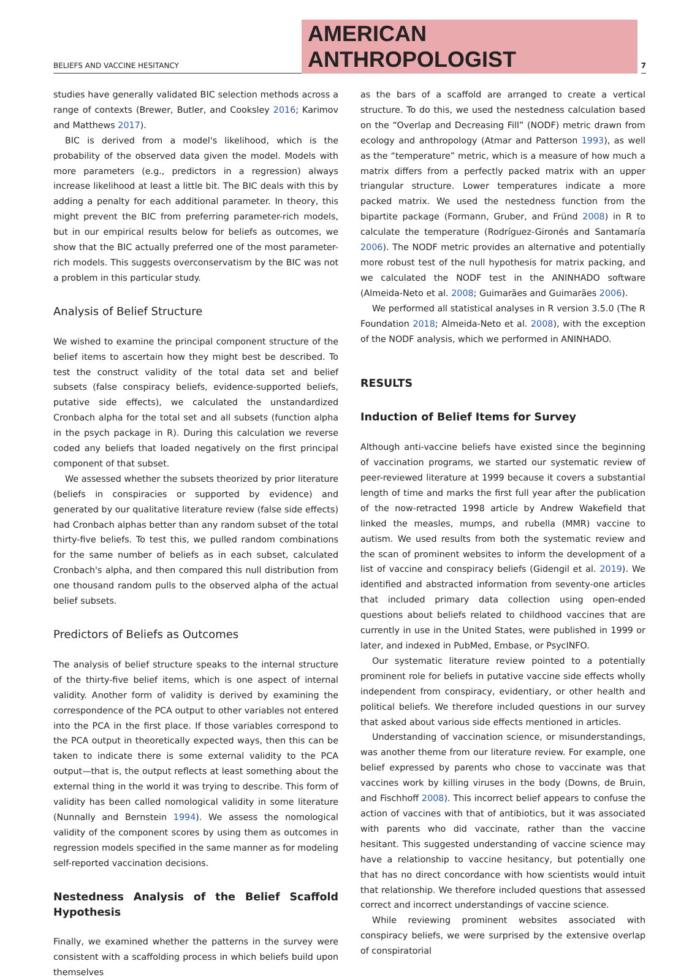BELIEFS AND VACCINE HESITANCY
AMERICAN ANTHROPOLOGIST
7
studies have generally validated BIC selection methods across a range of contexts (Brewer, Butler, and Cooksley 2016; Karimov and Matthews 2017).
BIC is derived from a model's likelihood, which is the probability of the observed data given the model. Models with more parameters (e.g., predictors in a regression) always increase likelihood at least a little bit. The BIC deals with this by adding a penalty for each additional parameter. In theory, this might prevent the BIC from preferring parameter-rich models, but in our empirical results below for beliefs as outcomes, we show that the BIC actually preferred one of the most parameter-rich models. This suggests overconservatism by the BIC was not a problem in this particular study.
Analysis of Belief Structure
We wished to examine the principal component structure of the belief items to ascertain how they might best be described. To test the construct validity of the total data set and belief subsets (false conspiracy beliefs, evidence-supported beliefs, putative side effects), we calculated the unstandardized Cronbach alpha for the total set and all subsets (function alpha in the psych package in R). During this calculation we reverse coded any beliefs that loaded negatively on the first principal component of that subset.
We assessed whether the subsets theorized by prior literature (beliefs in conspiracies or supported by evidence) and generated by our qualitative literature review (false side effects) had Cronbach alphas better than any random subset of the total thirty-five beliefs. To test this, we pulled random combinations for the same number of beliefs as in each subset, calculated Cronbach's alpha, and then compared this null distribution from one thousand random pulls to the observed alpha of the actual belief subsets.
Predictors of Beliefs as Outcomes
The analysis of belief structure speaks to the internal structure of the thirty-five belief items, which is one aspect of internal validity. Another form of validity is derived by examining the correspondence of the PCA output to other variables not entered into the PCA in the first place. If those variables correspond to the PCA output in theoretically expected ways, then this can be taken to indicate there is some external validity to the PCA output—that is, the output reflects at least something about the external thing in the world it was trying to describe. This form of validity has been called nomological validity in some literature (Nunnally and Bernstein 1994). We assess the nomological validity of the component scores by using them as outcomes in regression models specified in the same manner as for modeling self-reported vaccination decisions.
Nestedness Analysis of the Belief Scaffold Hypothesis
Finally, we examined whether the patterns in the survey were consistent with a scaffolding process in which beliefs build upon themselves
as the bars of a scaffold are arranged to create a vertical structure. To do this, we used the nestedness calculation based on the “Overlap and Decreasing Fill” (NODF) metric drawn from ecology and anthropology (Atmar and Patterson 1993), as well as the “temperature” metric, which is a measure of how much a matrix differs from a perfectly packed matrix with an upper triangular structure. Lower temperatures indicate a more packed matrix. We used the nestedness function from the bipartite package (Formann, Gruber, and Fründ 2008) in R to calculate the temperature (Rodríguez-Gironés and Santamaría 2006). The NODF metric provides an alternative and potentially more robust test of the null hypothesis for matrix packing, and we calculated the NODF test in the ANINHADO software (Almeida-Neto et al. 2008; Guimarães and Guimarães 2006).
We performed all statistical analyses in R version 3.5.0 (The R Foundation 2018; Almeida-Neto et al. 2008), with the exception of the NODF analysis, which we performed in ANINHADO.
RESULTS
Induction of Belief Items for Survey
Although anti-vaccine beliefs have existed since the beginning of vaccination programs, we started our systematic review of peer-reviewed literature at 1999 because it covers a substantial length of time and marks the first full year after the publication of the now-retracted 1998 article by Andrew Wakefield that linked the measles, mumps, and rubella (MMR) vaccine to autism. We used results from both the systematic review and the scan of prominent websites to inform the development of a list of vaccine and conspiracy beliefs (Gidengil et al. 2019). We identified and abstracted information from seventy-one articles that included primary data collection using open-ended questions about beliefs related to childhood vaccines that are currently in use in the United States, were published in 1999 or later, and indexed in PubMed, Embase, or PsycINFO.
Our systematic literature review pointed to a potentially prominent role for beliefs in putative vaccine side effects wholly independent from conspiracy, evidentiary, or other health and political beliefs. We therefore included questions in our survey that asked about various side effects mentioned in articles.
Understanding of vaccination science, or misunderstandings, was another theme from our literature review. For example, one belief expressed by parents who chose to vaccinate was that vaccines work by killing viruses in the body (Downs, de Bruin, and Fischhoff 2008). This incorrect belief appears to confuse the action of vaccines with that of antibiotics, but it was associated with parents who did vaccinate, rather than the vaccine hesitant. This suggested understanding of vaccine science may have a relationship to vaccine hesitancy, but potentially one that has no direct concordance with how scientists would intuit that relationship. We therefore included questions that assessed correct and incorrect understandings of vaccine science.
While reviewing prominent websites associated with conspiracy beliefs, we were surprised by the extensive overlap of conspiratorial